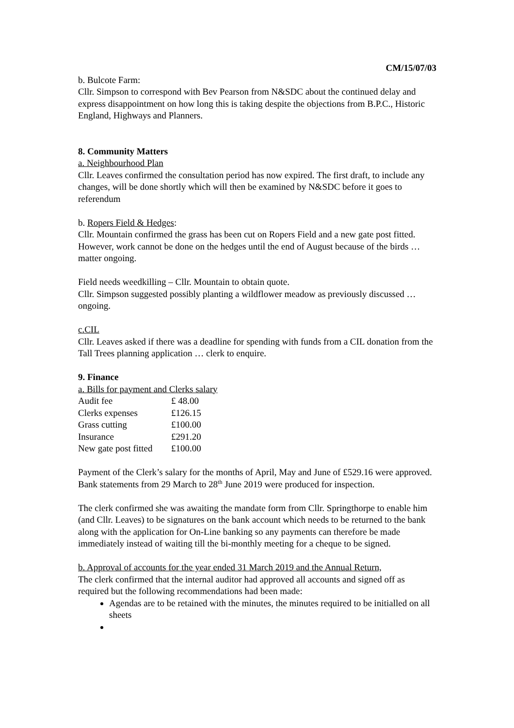CM/15/07/03
b. Bulcote Farm:
Cllr. Simpson to correspond with Bev Pearson from N&SDC about the continued delay and express disappointment on how long this is taking despite the objections from B.P.C., Historic England, Highways and Planners.
8. Community Matters
a. Neighbourhood Plan
Cllr. Leaves confirmed the consultation period has now expired. The first draft, to include any changes, will be done shortly which will then be examined by N&SDC before it goes to referendum
b. Ropers Field & Hedges:
Cllr. Mountain confirmed the grass has been cut on Ropers Field and a new gate post fitted. However, work cannot be done on the hedges until the end of August because of the birds … matter ongoing.
Field needs weedkilling – Cllr. Mountain to obtain quote.
Cllr. Simpson suggested possibly planting a wildflower meadow as previously discussed … ongoing.
c.CIL
Cllr. Leaves asked if there was a deadline for spending with funds from a CIL donation from the Tall Trees planning application … clerk to enquire.
9. Finance
a. Bills for payment and Clerks salary
| Audit fee | £ 48.00 |
| Clerks expenses | £126.15 |
| Grass cutting | £100.00 |
| Insurance | £291.20 |
| New gate post fitted | £100.00 |
Payment of the Clerk’s salary for the months of April, May and June of £529.16 were approved. Bank statements from 29 March to 28<sup>th</sup> June 2019 were produced for inspection.
The clerk confirmed she was awaiting the mandate form from Cllr. Springthorpe to enable him (and Cllr. Leaves) to be signatures on the bank account which needs to be returned to the bank along with the application for On-Line banking so any payments can therefore be made immediately instead of waiting till the bi-monthly meeting for a cheque to be signed.
b. Approval of accounts for the year ended 31 March 2019 and the Annual Return,
The clerk confirmed that the internal auditor had approved all accounts and signed off as required but the following recommendations had been made:
Agendas are to be retained with the minutes, the minutes required to be initialled on all sheets